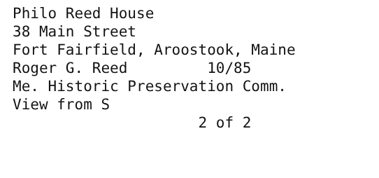Philo Reed House 38 Main Street Fort Fairfield, Aroostook, Maine Roger G. Reed 10/85 Me. Historic Preservation Comm. View from S 2 of 2